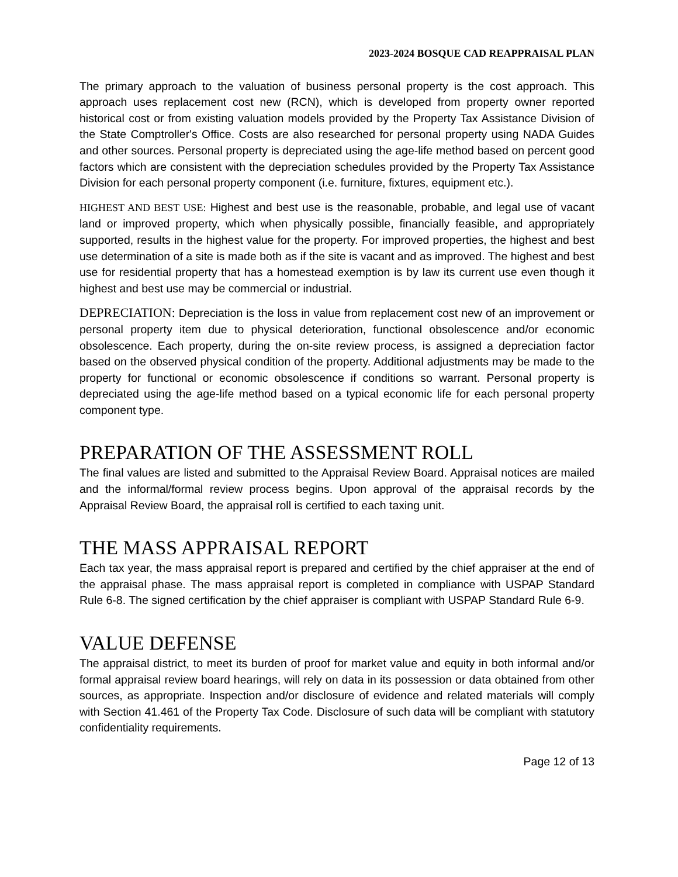2023-2024 BOSQUE CAD REAPPRAISAL PLAN
The primary approach to the valuation of business personal property is the cost approach. This approach uses replacement cost new (RCN), which is developed from property owner reported historical cost or from existing valuation models provided by the Property Tax Assistance Division of the State Comptroller's Office. Costs are also researched for personal property using NADA Guides and other sources. Personal property is depreciated using the age-life method based on percent good factors which are consistent with the depreciation schedules provided by the Property Tax Assistance Division for each personal property component (i.e. furniture, fixtures, equipment etc.).
HIGHEST AND BEST USE: Highest and best use is the reasonable, probable, and legal use of vacant land or improved property, which when physically possible, financially feasible, and appropriately supported, results in the highest value for the property. For improved properties, the highest and best use determination of a site is made both as if the site is vacant and as improved. The highest and best use for residential property that has a homestead exemption is by law its current use even though it highest and best use may be commercial or industrial.
DEPRECIATION: Depreciation is the loss in value from replacement cost new of an improvement or personal property item due to physical deterioration, functional obsolescence and/or economic obsolescence. Each property, during the on-site review process, is assigned a depreciation factor based on the observed physical condition of the property. Additional adjustments may be made to the property for functional or economic obsolescence if conditions so warrant. Personal property is depreciated using the age-life method based on a typical economic life for each personal property component type.
PREPARATION OF THE ASSESSMENT ROLL
The final values are listed and submitted to the Appraisal Review Board. Appraisal notices are mailed and the informal/formal review process begins. Upon approval of the appraisal records by the Appraisal Review Board, the appraisal roll is certified to each taxing unit.
THE MASS APPRAISAL REPORT
Each tax year, the mass appraisal report is prepared and certified by the chief appraiser at the end of the appraisal phase. The mass appraisal report is completed in compliance with USPAP Standard Rule 6-8. The signed certification by the chief appraiser is compliant with USPAP Standard Rule 6-9.
VALUE DEFENSE
The appraisal district, to meet its burden of proof for market value and equity in both informal and/or formal appraisal review board hearings, will rely on data in its possession or data obtained from other sources, as appropriate. Inspection and/or disclosure of evidence and related materials will comply with Section 41.461 of the Property Tax Code. Disclosure of such data will be compliant with statutory confidentiality requirements.
Page 12 of 13